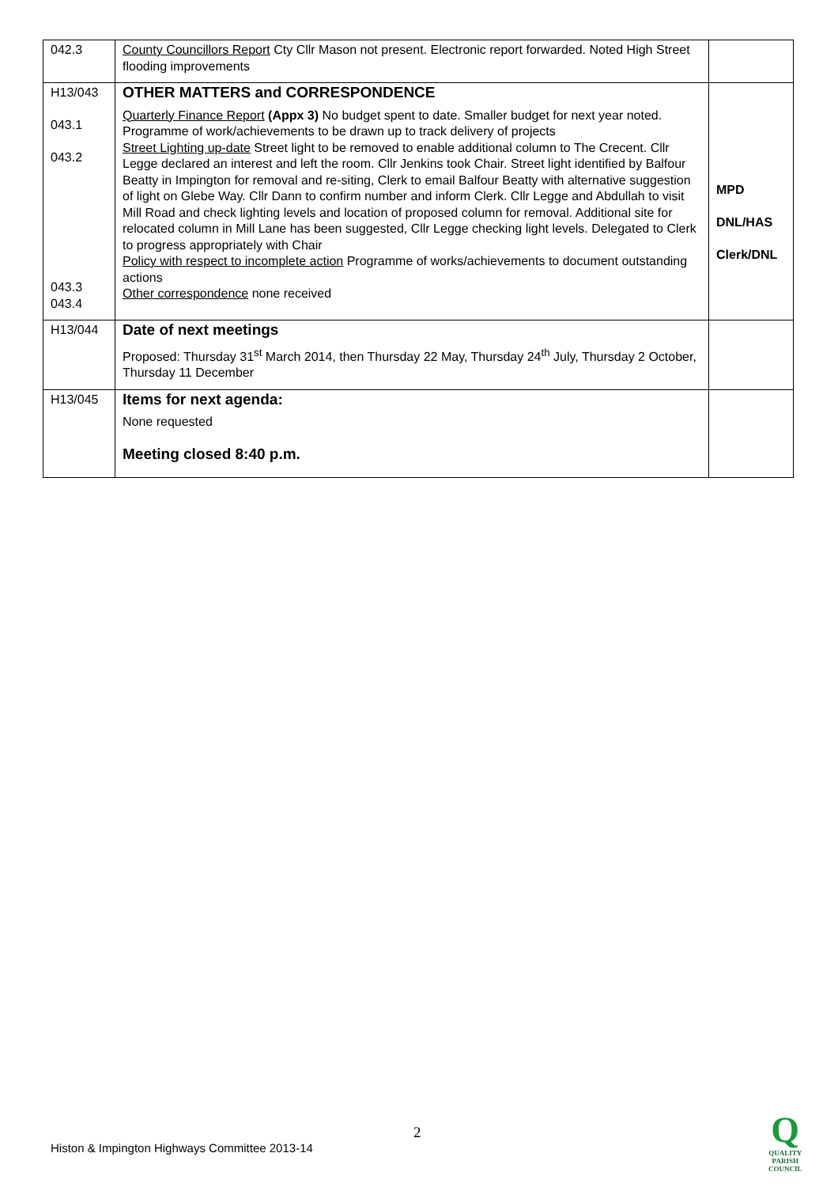| 042.3 | County Councillors Report Cty Cllr Mason not present. Electronic report forwarded. Noted High Street flooding improvements | |
| H13/043 043.1 043.2 043.3 043.4 | OTHER MATTERS and CORRESPONDENCE Quarterly Finance Report (Appx 3) No budget spent to date. Smaller budget for next year noted. Programme of work/achievements to be drawn up to track delivery of projects Street Lighting up-date Street light to be removed to enable additional column to The Crecent. Cllr Legge declared an interest and left the room. Cllr Jenkins took Chair. Street light identified by Balfour Beatty in Impington for removal and re-siting, Clerk to email Balfour Beatty with alternative suggestion of light on Glebe Way. Cllr Dann to confirm number and inform Clerk. Cllr Legge and Abdullah to visit Mill Road and check lighting levels and location of proposed column for removal. Additional site for relocated column in Mill Lane has been suggested, Cllr Legge checking light levels. Delegated to Clerk to progress appropriately with Chair Policy with respect to incomplete action Programme of works/achievements to document outstanding actions Other correspondence none received | MPD DNL/HAS Clerk/DNL |
| H13/044 | Date of next meetings Proposed: Thursday 31<sup>st</sup> March 2014, then Thursday 22 May, Thursday 24<sup>th</sup> July, Thursday 2 October, Thursday 11 December | |
| H13/045 | Items for next agenda: None requested Meeting closed 8:40 p.m. | |
2
Histon & Impington Highways Committee 2013-14
Q
QUALITY
PARISH
COUNCIL